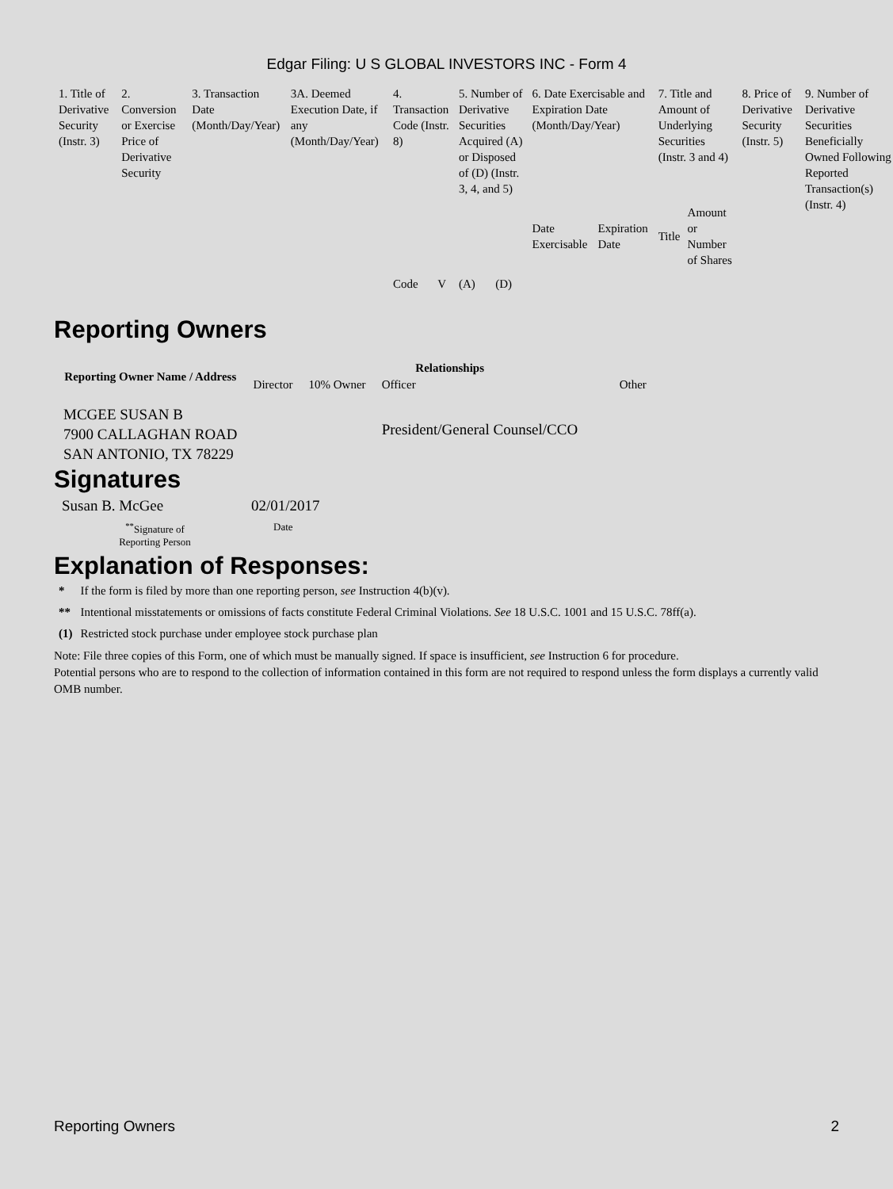Edgar Filing: U S GLOBAL INVESTORS INC - Form 4
| 1. Title of Derivative Security (Instr. 3) | 2. Conversion or Exercise Price of Derivative Security | 3. Transaction Date (Month/Day/Year) | 3A. Deemed Execution Date, if any (Month/Day/Year) | 4. Transaction Code (Instr. 8) | | 5. Number of Derivative Securities Acquired (A) or Disposed of (D) (Instr. 3, 4, and 5) | | 6. Date Exercisable and Expiration Date (Month/Day/Year) | | 7. Title and Amount of Underlying Securities (Instr. 3 and 4) | | 8. Price of Derivative Security (Instr. 5) | 9. Number of Derivative Securities Beneficially Owned Following Reported Transaction(s) (Instr. 4) |
| --- | --- | --- | --- | --- | --- | --- | --- | --- | --- | --- | --- | --- | --- |
| | | | | Code | V | (A) | (D) | Date Exercisable | Expiration Date | Title | Amount or Number of Shares | | |
Reporting Owners
| Reporting Owner Name / Address | Relationships | | | |
| --- | --- | --- | --- | --- |
| | Director | 10% Owner | Officer | Other |
| MCGEE SUSAN B 7900 CALLAGHAN ROAD SAN ANTONIO, TX 78229 | | | President/General Counsel/CCO | |
Signatures
| Susan B. McGee | 02/01/2017 |
| <sup>**</sup> Signature of Reporting Person | Date |
Explanation of Responses:
| * | If the form is filed by more than one reporting person, see Instruction 4(b)(v). |
| ** | Intentional misstatements or omissions of facts constitute Federal Criminal Violations. See 18 U.S.C. 1001 and 15 U.S.C. 78ff(a). |
| (1) | Restricted stock purchase under employee stock purchase plan |
Note: File three copies of this Form, one of which must be manually signed. If space is insufficient, see Instruction 6 for procedure.
Potential persons who are to respond to the collection of information contained in this form are not required to respond unless the form displays a currently valid OMB number.
Reporting Owners 2